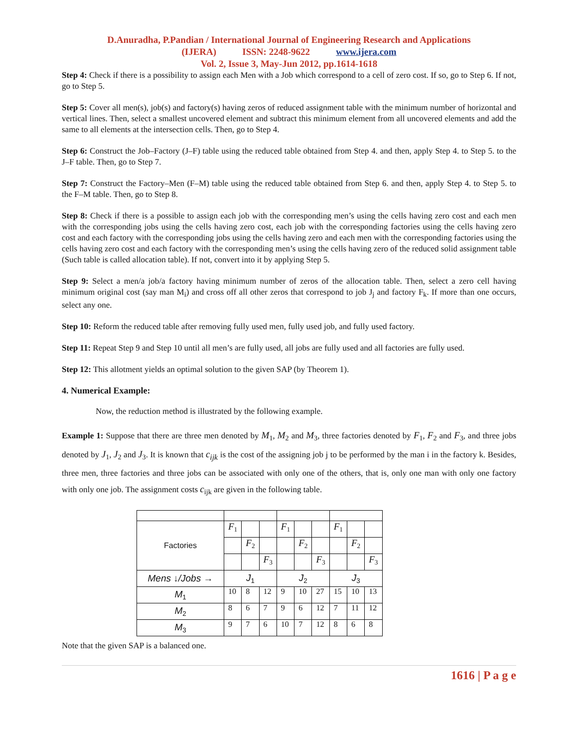D.Anuradha, P.Pandian / International Journal of Engineering Research and Applications
(IJERA) ISSN: 2248-9622 www.ijera.com
Vol. 2, Issue 3, May-Jun 2012, pp.1614-1618
Step 4: Check if there is a possibility to assign each Men with a Job which correspond to a cell of zero cost. If so, go to Step 6. If not, go to Step 5.
Step 5: Cover all men(s), job(s) and factory(s) having zeros of reduced assignment table with the minimum number of horizontal and vertical lines. Then, select a smallest uncovered element and subtract this minimum element from all uncovered elements and add the same to all elements at the intersection cells. Then, go to Step 4.
Step 6: Construct the Job–Factory (J–F) table using the reduced table obtained from Step 4. and then, apply Step 4. to Step 5. to the J–F table. Then, go to Step 7.
Step 7: Construct the Factory–Men (F–M) table using the reduced table obtained from Step 6. and then, apply Step 4. to Step 5. to the F–M table. Then, go to Step 8.
Step 8: Check if there is a possible to assign each job with the corresponding men’s using the cells having zero cost and each men with the corresponding jobs using the cells having zero cost, each job with the corresponding factories using the cells having zero cost and each factory with the corresponding jobs using the cells having zero and each men with the corresponding factories using the cells having zero cost and each factory with the corresponding men’s using the cells having zero of the reduced solid assignment table (Such table is called allocation table). If not, convert into it by applying Step 5.
Step 9: Select a men/a job/a factory having minimum number of zeros of the allocation table. Then, select a zero cell having minimum original cost (say man M<sub>i</sub>) and cross off all other zeros that correspond to job J<sub>j</sub> and factory F<sub>k</sub>. If more than one occurs, select any one.
Step 10: Reform the reduced table after removing fully used men, fully used job, and fully used factory.
Step 11: Repeat Step 9 and Step 10 until all men’s are fully used, all jobs are fully used and all factories are fully used.
Step 12: This allotment yields an optimal solution to the given SAP (by Theorem 1).
4. Numerical Example:
Now, the reduction method is illustrated by the following example.
Example 1: Suppose that there are three men denoted by M<sub>1</sub>, M<sub>2</sub> and M<sub>3</sub>, three factories denoted by F<sub>1</sub>, F<sub>2</sub> and F<sub>3</sub>, and three jobs denoted by J<sub>1</sub>, J<sub>2</sub> and J<sub>3</sub>. It is known that c<sub>ijk</sub> is the cost of the assigning job j to be performed by the man i in the factory k. Besides, three men, three factories and three jobs can be associated with only one of the others, that is, only one man with only one factory with only one job. The assignment costs c<sub>ijk</sub> are given in the following table.
| Factories | F<sub>1</sub> | | | F<sub>1</sub> | | | F<sub>1</sub> | | |
| | | F<sub>2</sub> | | | F<sub>2</sub> | | | F<sub>2</sub> | |
| | | | F<sub>3</sub> | | | F<sub>3</sub> | | | F<sub>3</sub> |
| Mens ↓/Jobs → | J<sub>1</sub> | | | J<sub>2</sub> | | | J<sub>3</sub> | | |
| M<sub>1</sub> | 10 | 8 | 12 | 9 | 10 | 27 | 15 | 10 | 13 |
| M<sub>2</sub> | 8 | 6 | 7 | 9 | 6 | 12 | 7 | 11 | 12 |
| M<sub>3</sub> | 9 | 7 | 6 | 10 | 7 | 12 | 8 | 6 | 8 |
Note that the given SAP is a balanced one.
1616 | P a g e